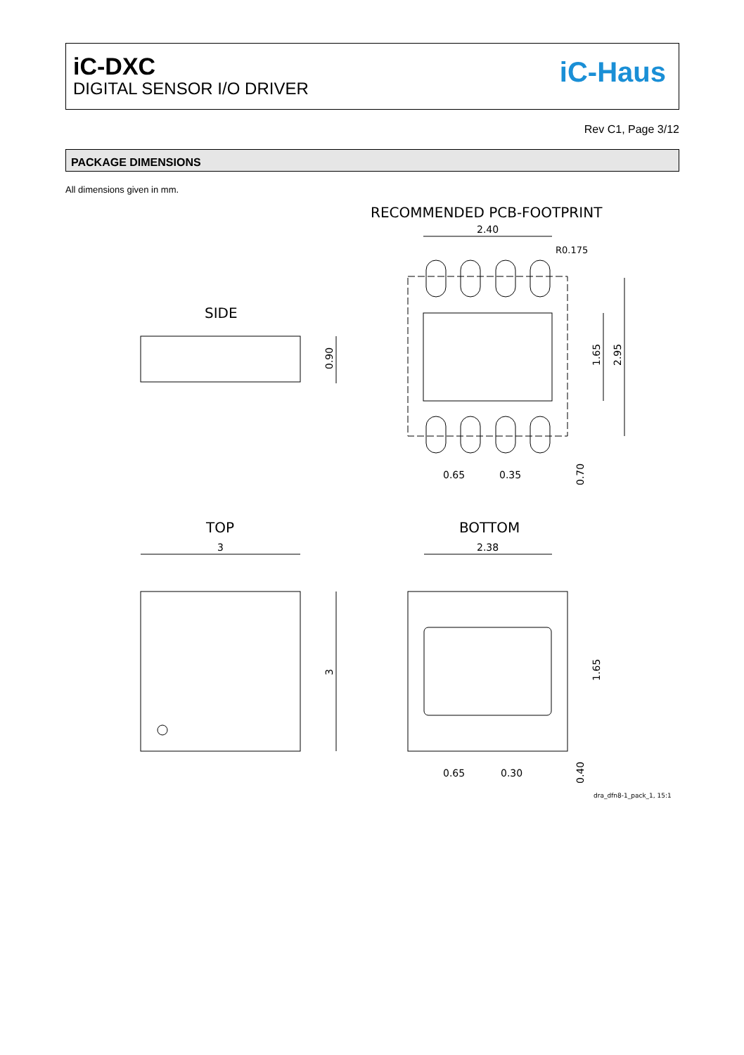iC-DXC
DIGITAL SENSOR I/O DRIVER
iC-Haus
Rev C1, Page 3/12
PACKAGE DIMENSIONS
All dimensions given in mm.
RECOMMENDED PCB-FOOTPRINT
2.40
R0.175
0.65
0.35
1.65
2.95
0.70
SIDE
0.90
TOP
3
3
BOTTOM
2.38
0.65
0.30
1.65
0.40
dra_dfn8-1_pack_1, 15:1